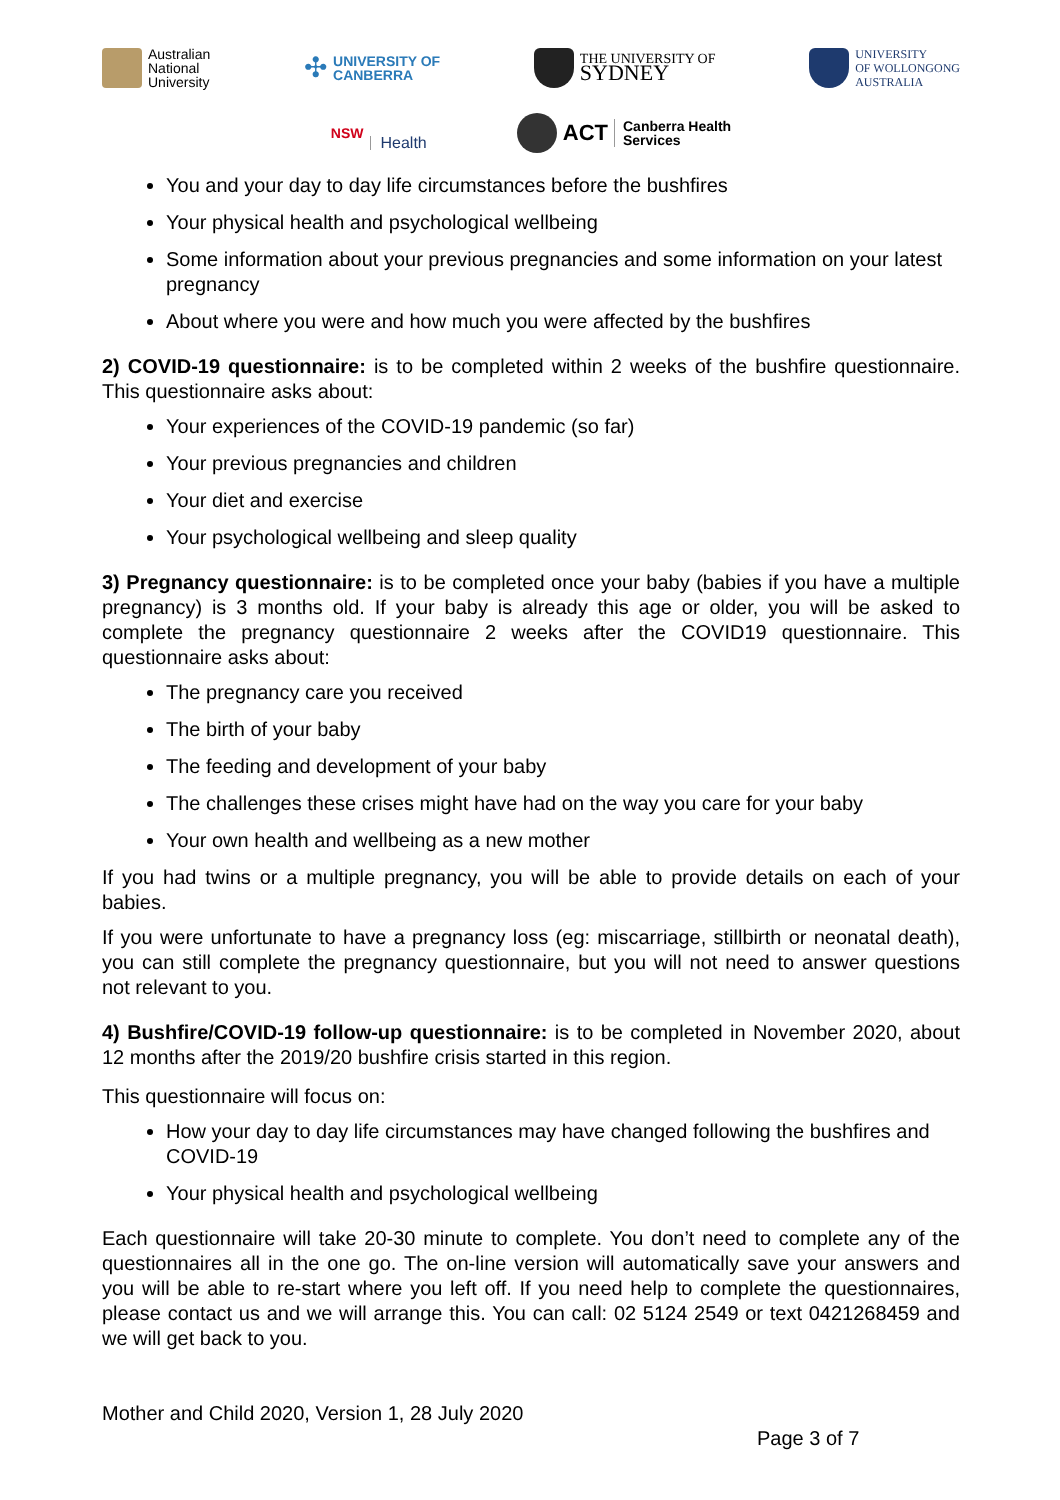Australian
National
University
✣ UNIVERSITY OF
CANBERRA
THE UNIVERSITY OF
SYDNEY
UNIVERSITY
OF WOLLONGONG
AUSTRALIA
NSW Health
ACT Canberra Health
Services
You and your day to day life circumstances before the bushfires
Your physical health and psychological wellbeing
Some information about your previous pregnancies and some information on your latest pregnancy
About where you were and how much you were affected by the bushfires
2) COVID-19 questionnaire: is to be completed within 2 weeks of the bushfire questionnaire. This questionnaire asks about:
Your experiences of the COVID-19 pandemic (so far)
Your previous pregnancies and children
Your diet and exercise
Your psychological wellbeing and sleep quality
3) Pregnancy questionnaire: is to be completed once your baby (babies if you have a multiple pregnancy) is 3 months old. If your baby is already this age or older, you will be asked to complete the pregnancy questionnaire 2 weeks after the COVID19 questionnaire. This questionnaire asks about:
The pregnancy care you received
The birth of your baby
The feeding and development of your baby
The challenges these crises might have had on the way you care for your baby
Your own health and wellbeing as a new mother
If you had twins or a multiple pregnancy, you will be able to provide details on each of your babies.
If you were unfortunate to have a pregnancy loss (eg: miscarriage, stillbirth or neonatal death), you can still complete the pregnancy questionnaire, but you will not need to answer questions not relevant to you.
4) Bushfire/COVID-19 follow-up questionnaire: is to be completed in November 2020, about 12 months after the 2019/20 bushfire crisis started in this region.
This questionnaire will focus on:
How your day to day life circumstances may have changed following the bushfires and COVID-19
Your physical health and psychological wellbeing
Each questionnaire will take 20-30 minute to complete. You don’t need to complete any of the questionnaires all in the one go. The on-line version will automatically save your answers and you will be able to re-start where you left off. If you need help to complete the questionnaires, please contact us and we will arrange this. You can call: 02 5124 2549 or text 0421268459 and we will get back to you.
Mother and Child 2020, Version 1, 28 July 2020
Page 3 of 7